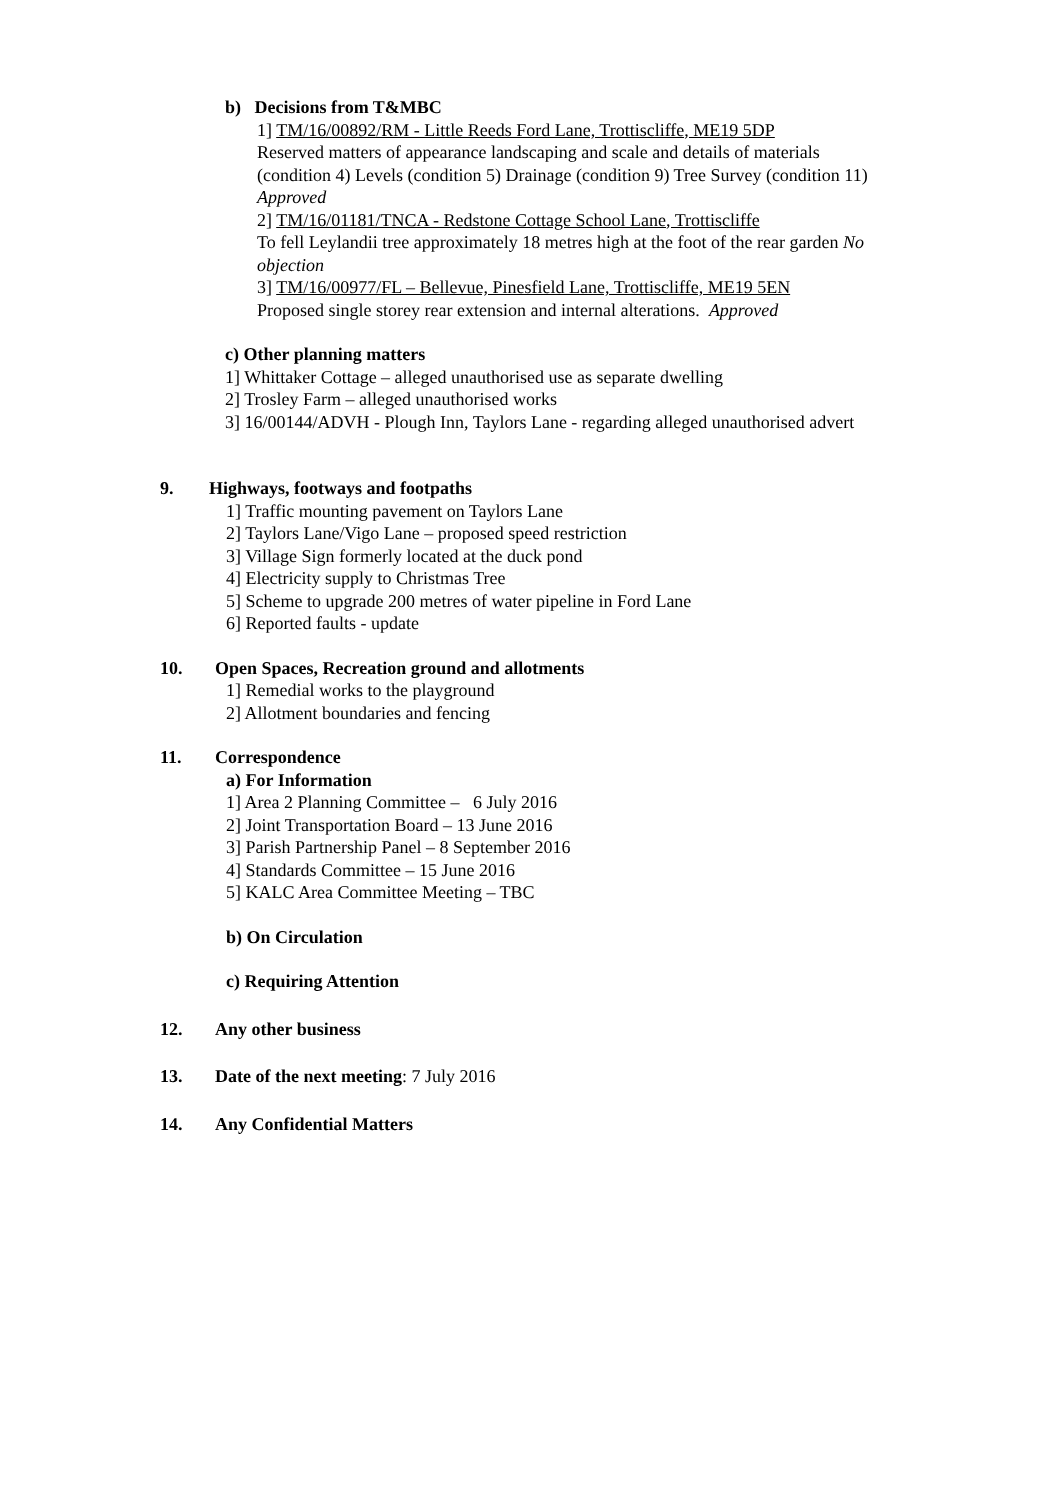b) Decisions from T&MBC
1] TM/16/00892/RM - Little Reeds Ford Lane, Trottiscliffe, ME19 5DP
Reserved matters of appearance landscaping and scale and details of materials (condition 4) Levels (condition 5) Drainage (condition 9) Tree Survey (condition 11) Approved
2] TM/16/01181/TNCA - Redstone Cottage School Lane, Trottiscliffe
To fell Leylandii tree approximately 18 metres high at the foot of the rear garden No objection
3] TM/16/00977/FL – Bellevue, Pinesfield Lane, Trottiscliffe, ME19 5EN
Proposed single storey rear extension and internal alterations. Approved
c) Other planning matters
1] Whittaker Cottage – alleged unauthorised use as separate dwelling
2] Trosley Farm – alleged unauthorised works
3] 16/00144/ADVH - Plough Inn, Taylors Lane - regarding alleged unauthorised advert
9. Highways, footways and footpaths
1] Traffic mounting pavement on Taylors Lane
2] Taylors Lane/Vigo Lane – proposed speed restriction
3] Village Sign formerly located at the duck pond
4] Electricity supply to Christmas Tree
5] Scheme to upgrade 200 metres of water pipeline in Ford Lane
6] Reported faults - update
10. Open Spaces, Recreation ground and allotments
1] Remedial works to the playground
2] Allotment boundaries and fencing
11. Correspondence
a) For Information
1] Area 2 Planning Committee – 6 July 2016
2] Joint Transportation Board – 13 June 2016
3] Parish Partnership Panel – 8 September 2016
4] Standards Committee – 15 June 2016
5] KALC Area Committee Meeting – TBC
b) On Circulation
c) Requiring Attention
12. Any other business
13. Date of the next meeting: 7 July 2016
14. Any Confidential Matters